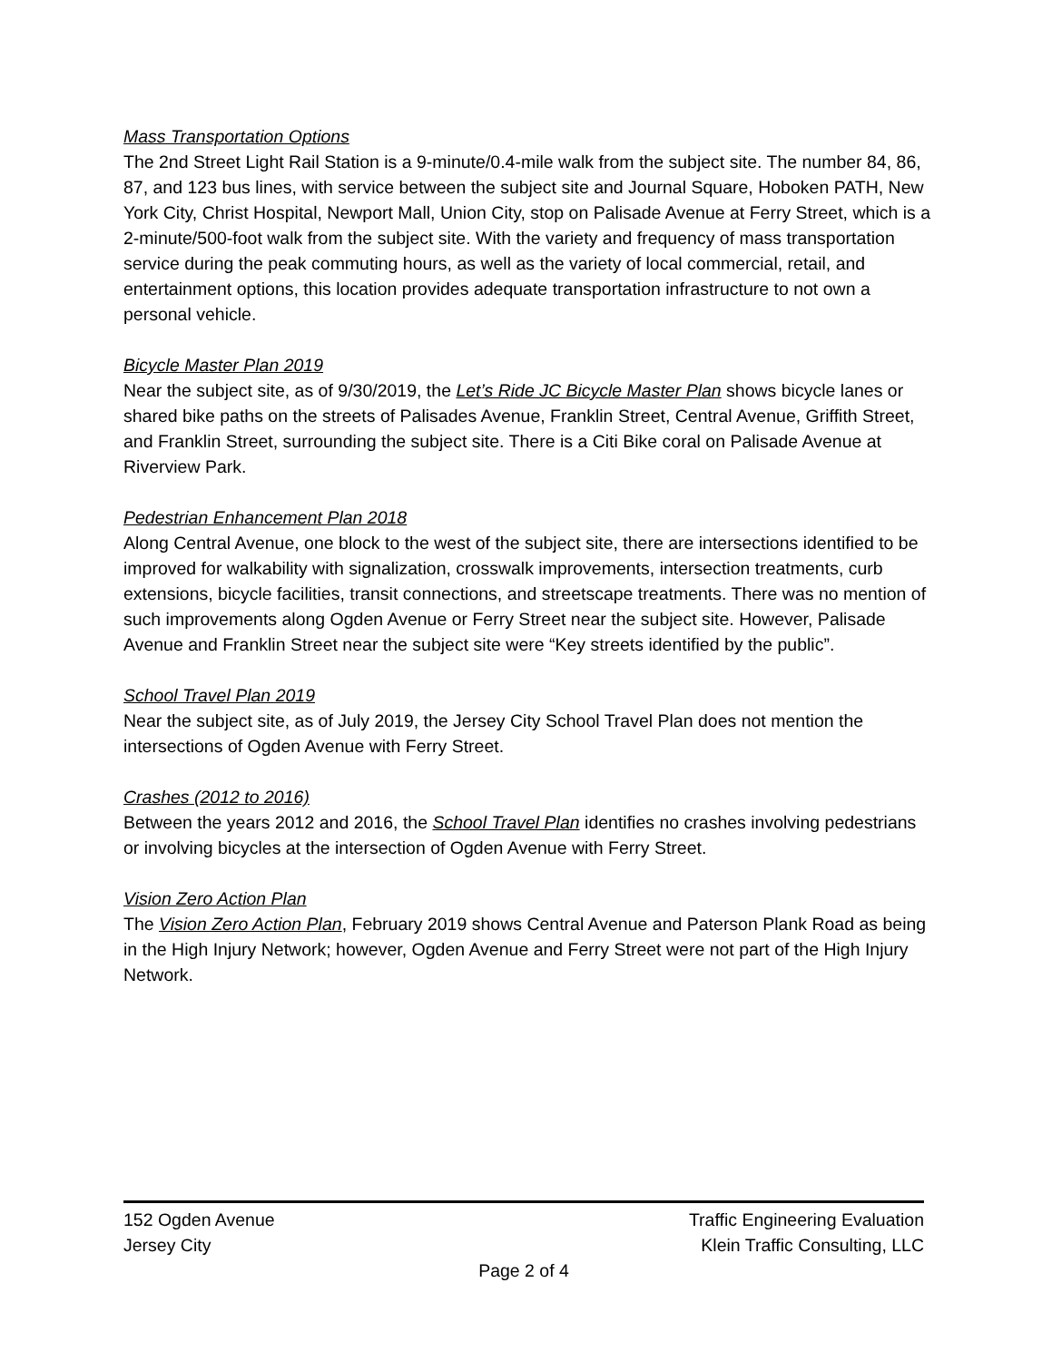Mass Transportation Options
The 2nd Street Light Rail Station is a 9-minute/0.4-mile walk from the subject site. The number 84, 86, 87, and 123 bus lines, with service between the subject site and Journal Square, Hoboken PATH, New York City, Christ Hospital, Newport Mall, Union City, stop on Palisade Avenue at Ferry Street, which is a 2-minute/500-foot walk from the subject site. With the variety and frequency of mass transportation service during the peak commuting hours, as well as the variety of local commercial, retail, and entertainment options, this location provides adequate transportation infrastructure to not own a personal vehicle.
Bicycle Master Plan 2019
Near the subject site, as of 9/30/2019, the Let’s Ride JC Bicycle Master Plan shows bicycle lanes or shared bike paths on the streets of Palisades Avenue, Franklin Street, Central Avenue, Griffith Street, and Franklin Street, surrounding the subject site. There is a Citi Bike coral on Palisade Avenue at Riverview Park.
Pedestrian Enhancement Plan 2018
Along Central Avenue, one block to the west of the subject site, there are intersections identified to be improved for walkability with signalization, crosswalk improvements, intersection treatments, curb extensions, bicycle facilities, transit connections, and streetscape treatments. There was no mention of such improvements along Ogden Avenue or Ferry Street near the subject site. However, Palisade Avenue and Franklin Street near the subject site were “Key streets identified by the public”.
School Travel Plan 2019
Near the subject site, as of July 2019, the Jersey City School Travel Plan does not mention the intersections of Ogden Avenue with Ferry Street.
Crashes (2012 to 2016)
Between the years 2012 and 2016, the School Travel Plan identifies no crashes involving pedestrians or involving bicycles at the intersection of Ogden Avenue with Ferry Street.
Vision Zero Action Plan
The Vision Zero Action Plan, February 2019 shows Central Avenue and Paterson Plank Road as being in the High Injury Network; however, Ogden Avenue and Ferry Street were not part of the High Injury Network.
152 Ogden Avenue Traffic Engineering Evaluation
Jersey City Klein Traffic Consulting, LLC
Page 2 of 4